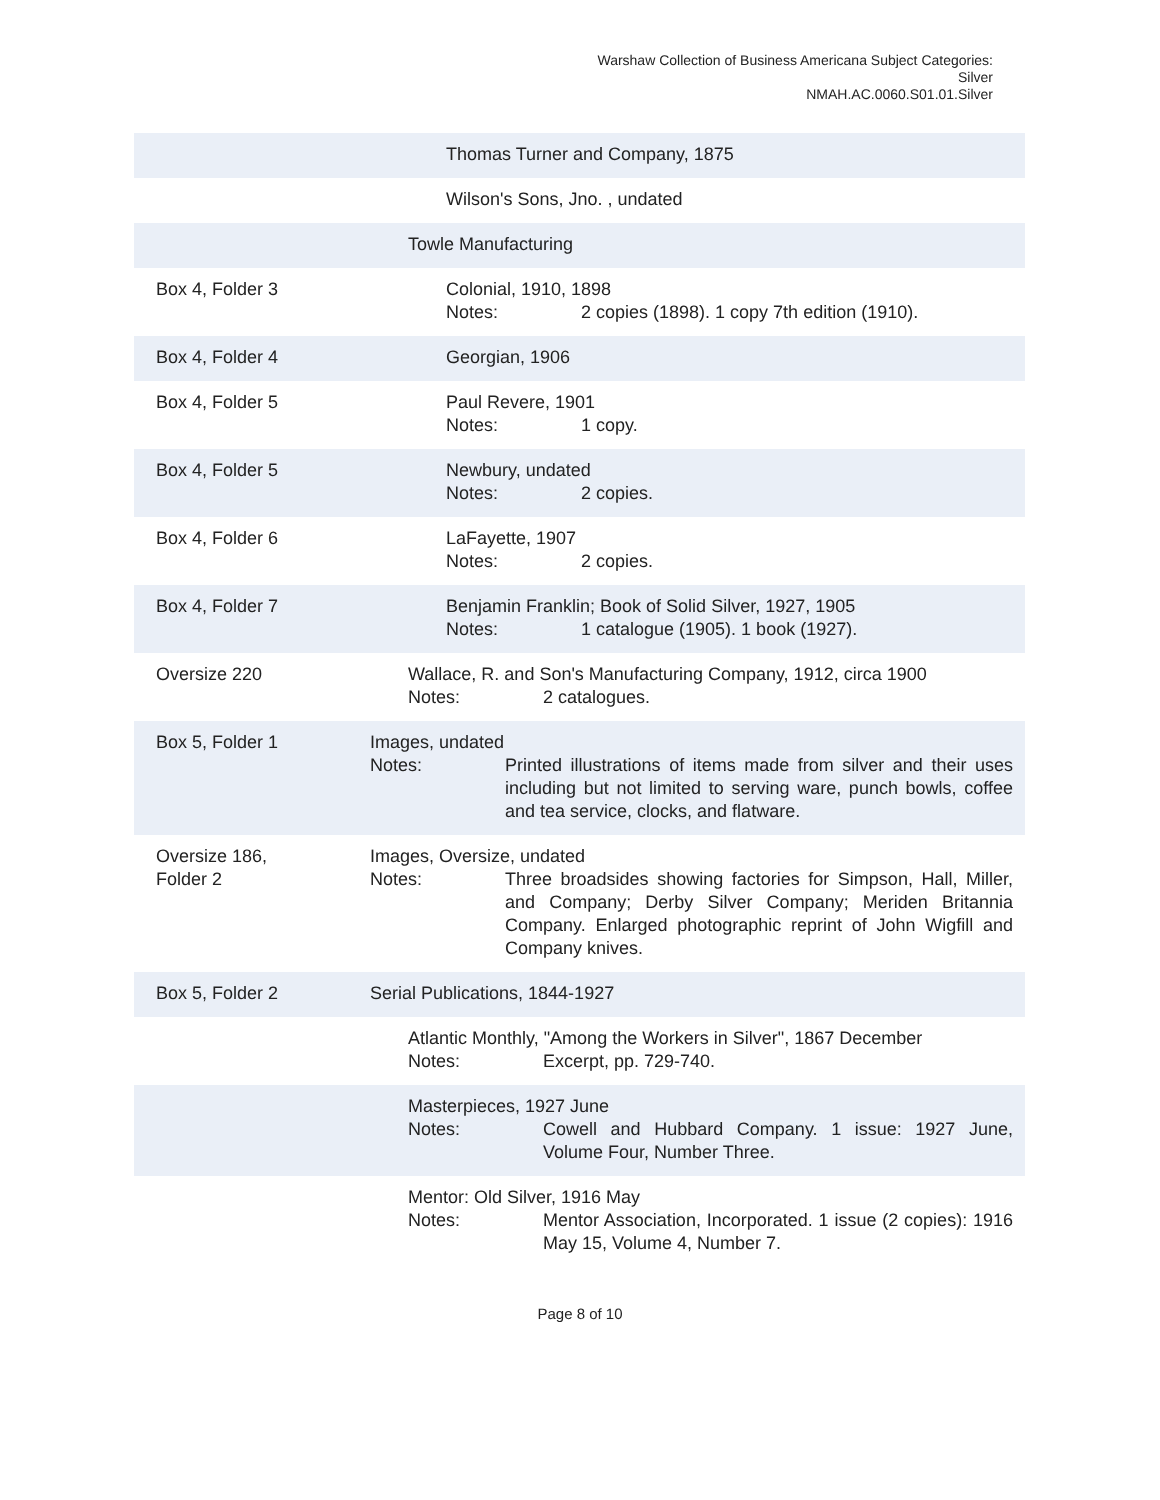Warshaw Collection of Business Americana Subject Categories:
Silver
NMAH.AC.0060.S01.01.Silver
| | Thomas Turner and Company, 1875 |
| | Wilson's Sons, Jno. , undated |
| | Towle Manufacturing |
| Box 4, Folder 3 | Colonial, 1910, 1898 Notes: 2 copies (1898). 1 copy 7th edition (1910). |
| Box 4, Folder 4 | Georgian, 1906 |
| Box 4, Folder 5 | Paul Revere, 1901 Notes: 1 copy. |
| Box 4, Folder 5 | Newbury, undated Notes: 2 copies. |
| Box 4, Folder 6 | LaFayette, 1907 Notes: 2 copies. |
| Box 4, Folder 7 | Benjamin Franklin; Book of Solid Silver, 1927, 1905 Notes: 1 catalogue (1905). 1 book (1927). |
| Oversize 220 | Wallace, R. and Son's Manufacturing Company, 1912, circa 1900 Notes: 2 catalogues. |
| Box 5, Folder 1 | Images, undated Notes: Printed illustrations of items made from silver and their uses including but not limited to serving ware, punch bowls, coffee and tea service, clocks, and flatware. |
| Oversize 186, Folder 2 | Images, Oversize, undated Notes: Three broadsides showing factories for Simpson, Hall, Miller, and Company; Derby Silver Company; Meriden Britannia Company. Enlarged photographic reprint of John Wigfill and Company knives. |
| Box 5, Folder 2 | Serial Publications, 1844-1927 |
| | Atlantic Monthly, "Among the Workers in Silver", 1867 December Notes: Excerpt, pp. 729-740. |
| | Masterpieces, 1927 June Notes: Cowell and Hubbard Company. 1 issue: 1927 June, Volume Four, Number Three. |
| | Mentor: Old Silver, 1916 May Notes: Mentor Association, Incorporated. 1 issue (2 copies): 1916 May 15, Volume 4, Number 7. |
Page 8 of 10